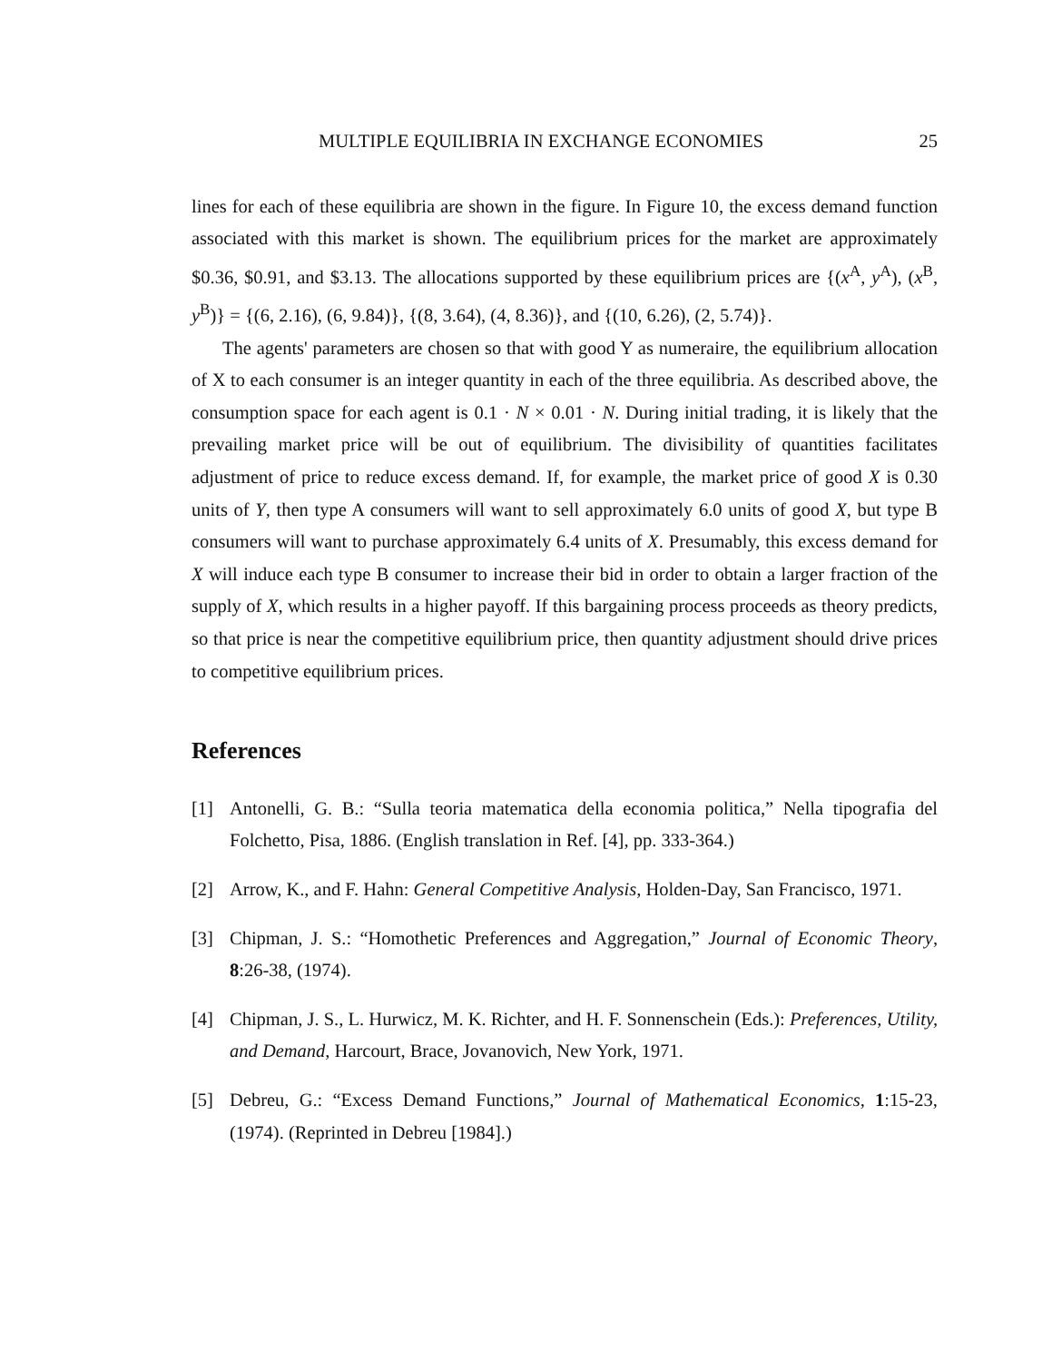MULTIPLE EQUILIBRIA IN EXCHANGE ECONOMIES 25
lines for each of these equilibria are shown in the figure. In Figure 10, the excess demand function associated with this market is shown. The equilibrium prices for the market are approximately $0.36, $0.91, and $3.13. The allocations supported by these equilibrium prices are {(x<sup>A</sup>, y<sup>A</sup>), (x<sup>B</sup>, y<sup>B</sup>)} = {(6, 2.16), (6, 9.84)}, {(8, 3.64), (4, 8.36)}, and {(10, 6.26), (2, 5.74)}.
The agents' parameters are chosen so that with good Y as numeraire, the equilibrium allocation of X to each consumer is an integer quantity in each of the three equilibria. As described above, the consumption space for each agent is 0.1 · N × 0.01 · N. During initial trading, it is likely that the prevailing market price will be out of equilibrium. The divisibility of quantities facilitates adjustment of price to reduce excess demand. If, for example, the market price of good X is 0.30 units of Y, then type A consumers will want to sell approximately 6.0 units of good X, but type B consumers will want to purchase approximately 6.4 units of X. Presumably, this excess demand for X will induce each type B consumer to increase their bid in order to obtain a larger fraction of the supply of X, which results in a higher payoff. If this bargaining process proceeds as theory predicts, so that price is near the competitive equilibrium price, then quantity adjustment should drive prices to competitive equilibrium prices.
References
[1] Antonelli, G. B.: “Sulla teoria matematica della economia politica,” Nella tipografia del Folchetto, Pisa, 1886. (English translation in Ref. [4], pp. 333-364.)
[2] Arrow, K., and F. Hahn: General Competitive Analysis, Holden-Day, San Francisco, 1971.
[3] Chipman, J. S.: “Homothetic Preferences and Aggregation,” Journal of Economic Theory, 8:26-38, (1974).
[4] Chipman, J. S., L. Hurwicz, M. K. Richter, and H. F. Sonnenschein (Eds.): Preferences, Utility, and Demand, Harcourt, Brace, Jovanovich, New York, 1971.
[5] Debreu, G.: “Excess Demand Functions,” Journal of Mathematical Economics, 1:15-23, (1974). (Reprinted in Debreu [1984].)